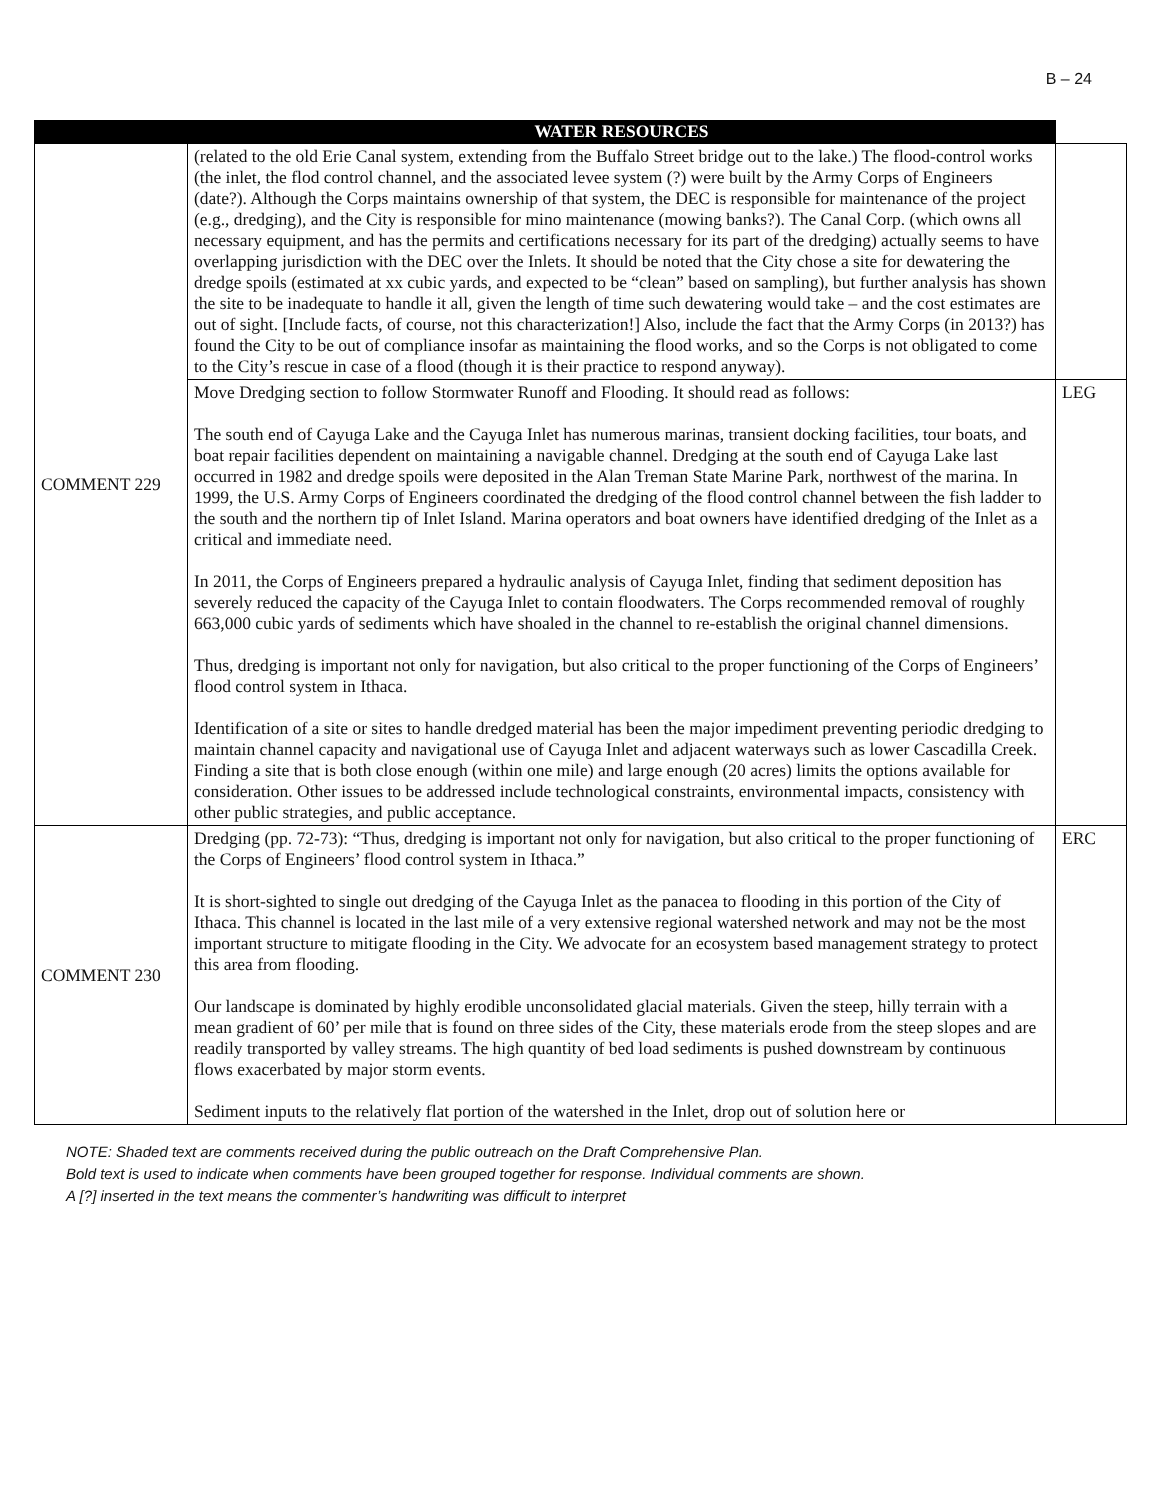B – 24
| | WATER RESOURCES | |
| --- | --- | --- |
| COMMENT 229 | (related to the old Erie Canal system, extending from the Buffalo Street bridge out to the lake.) The flood-control works (the inlet, the flod control channel, and the associated levee system (?) were built by the Army Corps of Engineers (date?). Although the Corps maintains ownership of that system, the DEC is responsible for maintenance of the project (e.g., dredging), and the City is responsible for mino maintenance (mowing banks?). The Canal Corp. (which owns all necessary equipment, and has the permits and certifications necessary for its part of the dredging) actually seems to have overlapping jurisdiction with the DEC over the Inlets. It should be noted that the City chose a site for dewatering the dredge spoils (estimated at xx cubic yards, and expected to be “clean” based on sampling), but further analysis has shown the site to be inadequate to handle it all, given the length of time such dewatering would take – and the cost estimates are out of sight. [Include facts, of course, not this characterization!] Also, include the fact that the Army Corps (in 2013?) has found the City to be out of compliance insofar as maintaining the flood works, and so the Corps is not obligated to come to the City’s rescue in case of a flood (though it is their practice to respond anyway). | |
| | Move Dredging section to follow Stormwater Runoff and Flooding. It should read as follows: The south end of Cayuga Lake and the Cayuga Inlet has numerous marinas, transient docking facilities, tour boats, and boat repair facilities dependent on maintaining a navigable channel. Dredging at the south end of Cayuga Lake last occurred in 1982 and dredge spoils were deposited in the Alan Treman State Marine Park, northwest of the marina. In 1999, the U.S. Army Corps of Engineers coordinated the dredging of the flood control channel between the fish ladder to the south and the northern tip of Inlet Island. Marina operators and boat owners have identified dredging of the Inlet as a critical and immediate need. In 2011, the Corps of Engineers prepared a hydraulic analysis of Cayuga Inlet, finding that sediment deposition has severely reduced the capacity of the Cayuga Inlet to contain floodwaters. The Corps recommended removal of roughly 663,000 cubic yards of sediments which have shoaled in the channel to re-establish the original channel dimensions. Thus, dredging is important not only for navigation, but also critical to the proper functioning of the Corps of Engineers’ flood control system in Ithaca. Identification of a site or sites to handle dredged material has been the major impediment preventing periodic dredging to maintain channel capacity and navigational use of Cayuga Inlet and adjacent waterways such as lower Cascadilla Creek. Finding a site that is both close enough (within one mile) and large enough (20 acres) limits the options available for consideration. Other issues to be addressed include technological constraints, environmental impacts, consistency with other public strategies, and public acceptance. | LEG |
| COMMENT 230 | Dredging (pp. 72-73): “Thus, dredging is important not only for navigation, but also critical to the proper functioning of the Corps of Engineers’ flood control system in Ithaca.” It is short-sighted to single out dredging of the Cayuga Inlet as the panacea to flooding in this portion of the City of Ithaca. This channel is located in the last mile of a very extensive regional watershed network and may not be the most important structure to mitigate flooding in the City. We advocate for an ecosystem based management strategy to protect this area from flooding. Our landscape is dominated by highly erodible unconsolidated glacial materials. Given the steep, hilly terrain with a mean gradient of 60’ per mile that is found on three sides of the City, these materials erode from the steep slopes and are readily transported by valley streams. The high quantity of bed load sediments is pushed downstream by continuous flows exacerbated by major storm events. Sediment inputs to the relatively flat portion of the watershed in the Inlet, drop out of solution here or | ERC |
NOTE: Shaded text are comments received during the public outreach on the Draft Comprehensive Plan.
Bold text is used to indicate when comments have been grouped together for response. Individual comments are shown.
A [?] inserted in the text means the commenter’s handwriting was difficult to interpret